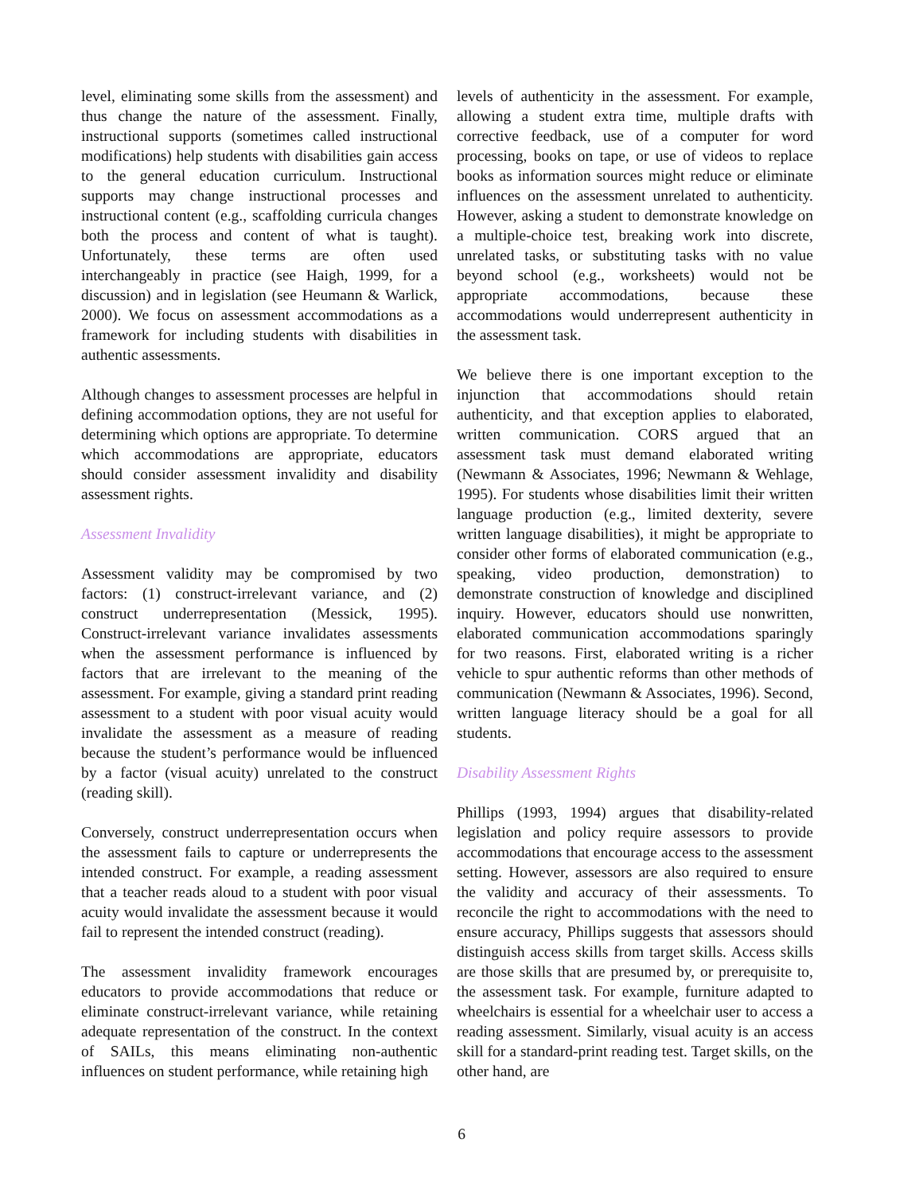level, eliminating some skills from the assessment) and thus change the nature of the assessment. Finally, instructional supports (sometimes called instructional modifications) help students with disabilities gain access to the general education curriculum. Instructional supports may change instructional processes and instructional content (e.g., scaffolding curricula changes both the process and content of what is taught). Unfortunately, these terms are often used interchangeably in practice (see Haigh, 1999, for a discussion) and in legislation (see Heumann & Warlick, 2000). We focus on assessment accommodations as a framework for including students with disabilities in authentic assessments.
Although changes to assessment processes are helpful in defining accommodation options, they are not useful for determining which options are appropriate. To determine which accommodations are appropriate, educators should consider assessment invalidity and disability assessment rights.
Assessment Invalidity
Assessment validity may be compromised by two factors: (1) construct-irrelevant variance, and (2) construct underrepresentation (Messick, 1995). Construct-irrelevant variance invalidates assessments when the assessment performance is influenced by factors that are irrelevant to the meaning of the assessment. For example, giving a standard print reading assessment to a student with poor visual acuity would invalidate the assessment as a measure of reading because the student’s performance would be influenced by a factor (visual acuity) unrelated to the construct (reading skill).
Conversely, construct underrepresentation occurs when the assessment fails to capture or underrepresents the intended construct. For example, a reading assessment that a teacher reads aloud to a student with poor visual acuity would invalidate the assessment because it would fail to represent the intended construct (reading).
The assessment invalidity framework encourages educators to provide accommodations that reduce or eliminate construct-irrelevant variance, while retaining adequate representation of the construct. In the context of SAILs, this means eliminating non-authentic influences on student performance, while retaining high
levels of authenticity in the assessment. For example, allowing a student extra time, multiple drafts with corrective feedback, use of a computer for word processing, books on tape, or use of videos to replace books as information sources might reduce or eliminate influences on the assessment unrelated to authenticity. However, asking a student to demonstrate knowledge on a multiple-choice test, breaking work into discrete, unrelated tasks, or substituting tasks with no value beyond school (e.g., worksheets) would not be appropriate accommodations, because these accommodations would underrepresent authenticity in the assessment task.
We believe there is one important exception to the injunction that accommodations should retain authenticity, and that exception applies to elaborated, written communication. CORS argued that an assessment task must demand elaborated writing (Newmann & Associates, 1996; Newmann & Wehlage, 1995). For students whose disabilities limit their written language production (e.g., limited dexterity, severe written language disabilities), it might be appropriate to consider other forms of elaborated communication (e.g., speaking, video production, demonstration) to demonstrate construction of knowledge and disciplined inquiry. However, educators should use nonwritten, elaborated communication accommodations sparingly for two reasons. First, elaborated writing is a richer vehicle to spur authentic reforms than other methods of communication (Newmann & Associates, 1996). Second, written language literacy should be a goal for all students.
Disability Assessment Rights
Phillips (1993, 1994) argues that disability-related legislation and policy require assessors to provide accommodations that encourage access to the assessment setting. However, assessors are also required to ensure the validity and accuracy of their assessments. To reconcile the right to accommodations with the need to ensure accuracy, Phillips suggests that assessors should distinguish access skills from target skills. Access skills are those skills that are presumed by, or prerequisite to, the assessment task. For example, furniture adapted to wheelchairs is essential for a wheelchair user to access a reading assessment. Similarly, visual acuity is an access skill for a standard-print reading test. Target skills, on the other hand, are
6